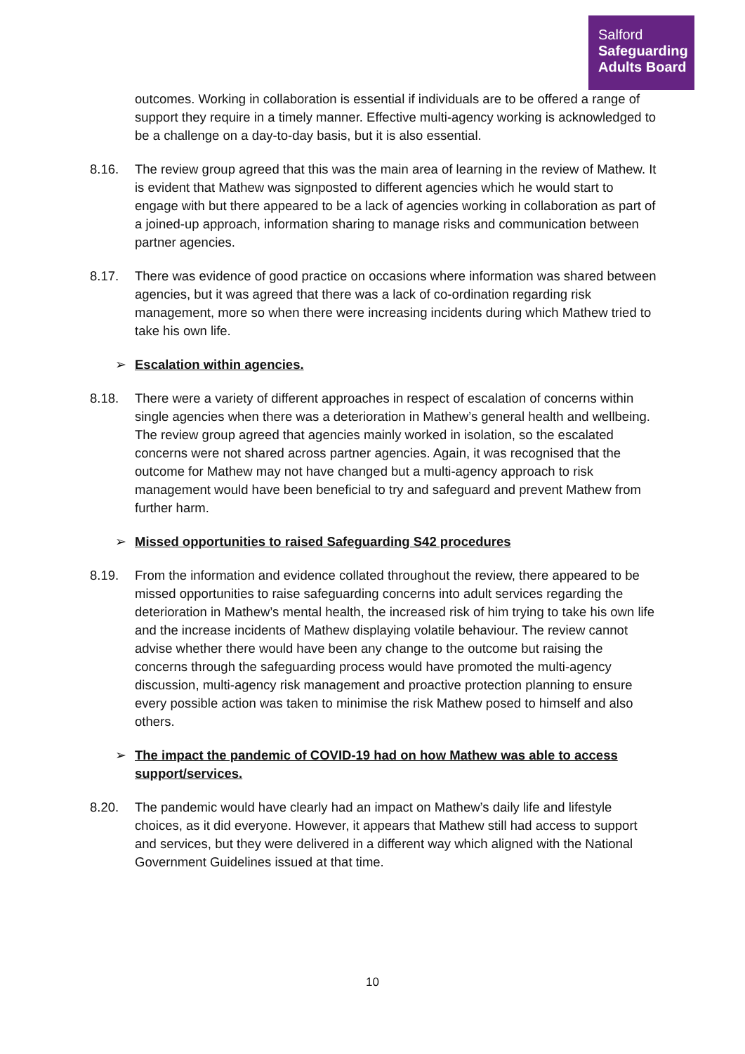Salford
Safeguarding
Adults Board
outcomes. Working in collaboration is essential if individuals are to be offered a range of support they require in a timely manner. Effective multi-agency working is acknowledged to be a challenge on a day-to-day basis, but it is also essential.
8.16. The review group agreed that this was the main area of learning in the review of Mathew. It is evident that Mathew was signposted to different agencies which he would start to engage with but there appeared to be a lack of agencies working in collaboration as part of a joined-up approach, information sharing to manage risks and communication between partner agencies.
8.17. There was evidence of good practice on occasions where information was shared between agencies, but it was agreed that there was a lack of co-ordination regarding risk management, more so when there were increasing incidents during which Mathew tried to take his own life.
➢ Escalation within agencies.
8.18. There were a variety of different approaches in respect of escalation of concerns within single agencies when there was a deterioration in Mathew’s general health and wellbeing. The review group agreed that agencies mainly worked in isolation, so the escalated concerns were not shared across partner agencies. Again, it was recognised that the outcome for Mathew may not have changed but a multi-agency approach to risk management would have been beneficial to try and safeguard and prevent Mathew from further harm.
➢ Missed opportunities to raised Safeguarding S42 procedures
8.19. From the information and evidence collated throughout the review, there appeared to be missed opportunities to raise safeguarding concerns into adult services regarding the deterioration in Mathew’s mental health, the increased risk of him trying to take his own life and the increase incidents of Mathew displaying volatile behaviour. The review cannot advise whether there would have been any change to the outcome but raising the concerns through the safeguarding process would have promoted the multi-agency discussion, multi-agency risk management and proactive protection planning to ensure every possible action was taken to minimise the risk Mathew posed to himself and also others.
➢ The impact the pandemic of COVID-19 had on how Mathew was able to access support/services.
8.20. The pandemic would have clearly had an impact on Mathew’s daily life and lifestyle choices, as it did everyone. However, it appears that Mathew still had access to support and services, but they were delivered in a different way which aligned with the National Government Guidelines issued at that time.
10